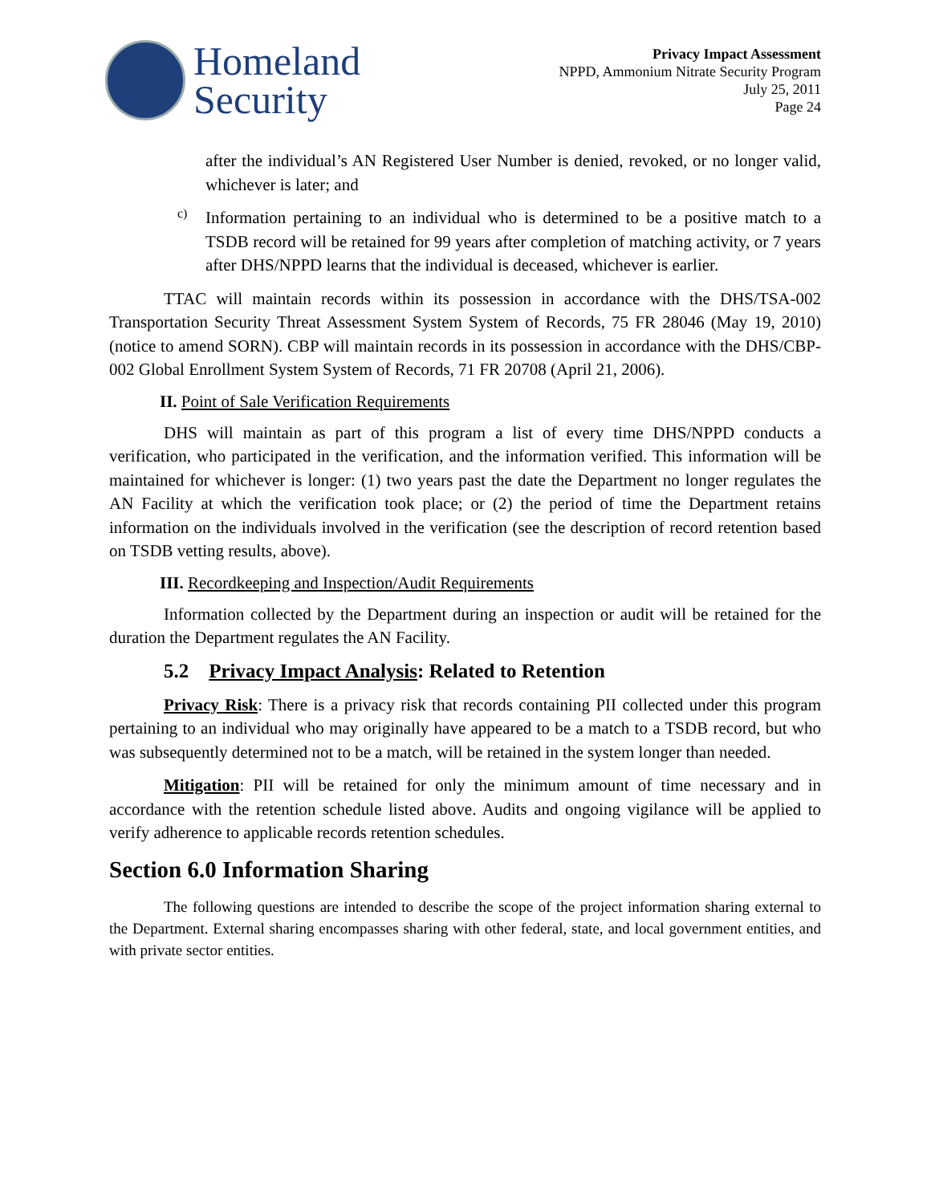Homeland
Security
Privacy Impact Assessment
NPPD, Ammonium Nitrate Security Program
July 25, 2011
Page 24
after the individual’s AN Registered User Number is denied, revoked, or no longer valid, whichever is later; and
c)
Information pertaining to an individual who is determined to be a positive match to a TSDB record will be retained for 99 years after completion of matching activity, or 7 years after DHS/NPPD learns that the individual is deceased, whichever is earlier.
TTAC will maintain records within its possession in accordance with the DHS/TSA-002 Transportation Security Threat Assessment System System of Records, 75 FR 28046 (May 19, 2010) (notice to amend SORN). CBP will maintain records in its possession in accordance with the DHS/CBP-002 Global Enrollment System System of Records, 71 FR 20708 (April 21, 2006).
II. Point of Sale Verification Requirements
DHS will maintain as part of this program a list of every time DHS/NPPD conducts a verification, who participated in the verification, and the information verified. This information will be maintained for whichever is longer: (1) two years past the date the Department no longer regulates the AN Facility at which the verification took place; or (2) the period of time the Department retains information on the individuals involved in the verification (see the description of record retention based on TSDB vetting results, above).
III. Recordkeeping and Inspection/Audit Requirements
Information collected by the Department during an inspection or audit will be retained for the duration the Department regulates the AN Facility.
5.2 Privacy Impact Analysis: Related to Retention
Privacy Risk: There is a privacy risk that records containing PII collected under this program pertaining to an individual who may originally have appeared to be a match to a TSDB record, but who was subsequently determined not to be a match, will be retained in the system longer than needed.
Mitigation: PII will be retained for only the minimum amount of time necessary and in accordance with the retention schedule listed above. Audits and ongoing vigilance will be applied to verify adherence to applicable records retention schedules.
Section 6.0 Information Sharing
The following questions are intended to describe the scope of the project information sharing external to the Department. External sharing encompasses sharing with other federal, state, and local government entities, and with private sector entities.